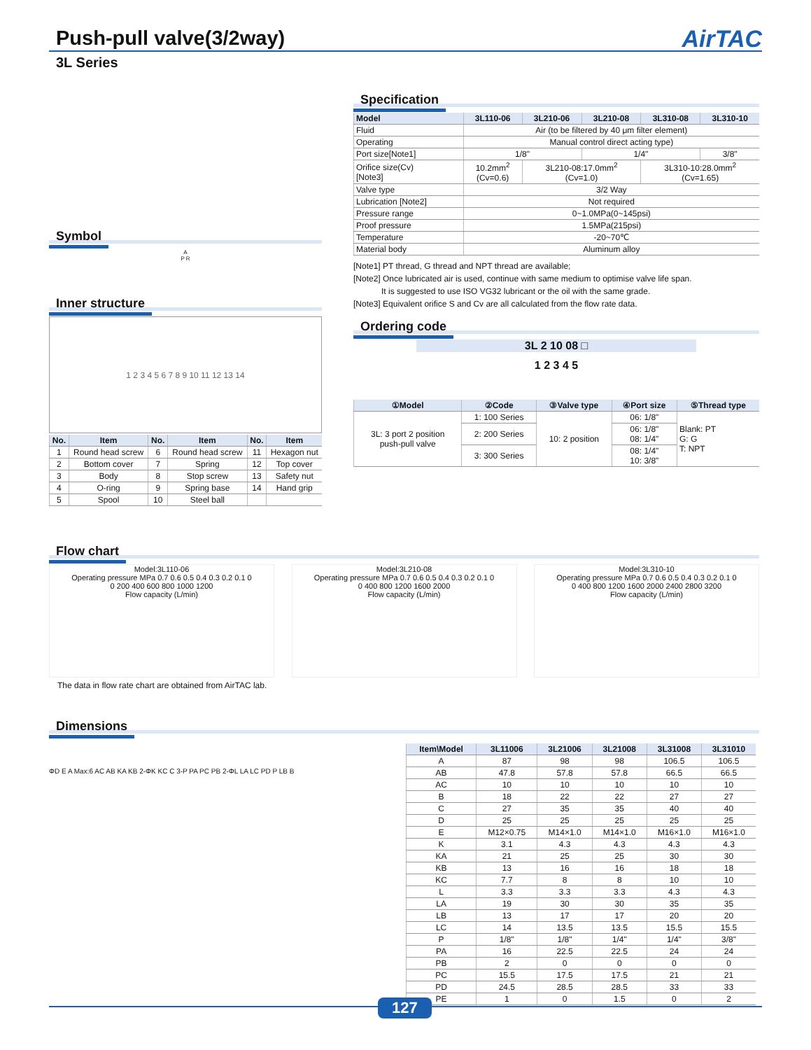Push-pull valve(3/2way) AirTAC
3L Series
Symbol
A
P R
Inner structure
1 2 3 4 5 6 7 8 9 10 11 12 13 14
| No. | Item | No. | Item | No. | Item |
| --- | --- | --- | --- | --- | --- |
| 1 | Round head screw | 6 | Round head screw | 11 | Hexagon nut |
| 2 | Bottom cover | 7 | Spring | 12 | Top cover |
| 3 | Body | 8 | Stop screw | 13 | Safety nut |
| 4 | O-ring | 9 | Spring base | 14 | Hand grip |
| 5 | Spool | 10 | Steel ball | | |
Specification
| Model | 3L110-06 | 3L210-06 | 3L210-08 | 3L310-08 | 3L310-10 |
| --- | --- | --- | --- | --- | --- |
| Fluid | Air (to be filtered by 40 μm filter element) | | | | |
| Operating | Manual control direct acting type) | | | | |
| Port size[Note1] | 1/8" | | 1/4" | | 3/8" |
| Orifice size(Cv) [Note3] | 10.2mm<sup>2</sup> (Cv=0.6) | 3L210-08:17.0mm<sup>2</sup> (Cv=1.0) | | 3L310-10:28.0mm<sup>2</sup> (Cv=1.65) | |
| Valve type | 3/2 Way | | | | |
| Lubrication [Note2] | Not required | | | | |
| Pressure range | 0~1.0MPa(0~145psi) | | | | |
| Proof pressure | 1.5MPa(215psi) | | | | |
| Temperature | -20~70℃ | | | | |
| Material body | Aluminum alloy | | | | |
[Note1] PT thread, G thread and NPT thread are available;
[Note2] Once lubricated air is used, continue with same medium to optimise valve life span.
It is suggested to use ISO VG32 lubricant or the oil with the same grade.
[Note3] Equivalent orifice S and Cv are all calculated from the flow rate data.
Ordering code
3L 2 10 08 □
1 2 3 4 5
| ①Model | ②Code | ③Valve type | ④Port size | ⑤Thread type |
| --- | --- | --- | --- | --- |
| 3L: 3 port 2 position push-pull valve | 1: 100 Series | 10: 2 position | 06: 1/8" | Blank: PT G: G T: NPT |
| | 2: 200 Series | | 06: 1/8" 08: 1/4" | |
| | 3: 300 Series | | 08: 1/4" 10: 3/8" | |
Flow chart
Model:3L110-06
Operating pressure MPa 0.7 0.6 0.5 0.4 0.3 0.2 0.1 0
0 200 400 600 800 1000 1200
Flow capacity (L/min)
Model:3L210-08
Operating pressure MPa 0.7 0.6 0.5 0.4 0.3 0.2 0.1 0
0 400 800 1200 1600 2000
Flow capacity (L/min)
Model:3L310-10
Operating pressure MPa 0.7 0.6 0.5 0.4 0.3 0.2 0.1 0
0 400 800 1200 1600 2000 2400 2800 3200
Flow capacity (L/min)
The data in flow rate chart are obtained from AirTAC lab.
Dimensions
ΦD E A Max:6 AC AB KA KB 2-ΦK KC C 3-P PA PC PB 2-ΦL LA LC PD P LB B
| Item\Model | 3L11006 | 3L21006 | 3L21008 | 3L31008 | 3L31010 |
| --- | --- | --- | --- | --- | --- |
| A | 87 | 98 | 98 | 106.5 | 106.5 |
| AB | 47.8 | 57.8 | 57.8 | 66.5 | 66.5 |
| AC | 10 | 10 | 10 | 10 | 10 |
| B | 18 | 22 | 22 | 27 | 27 |
| C | 27 | 35 | 35 | 40 | 40 |
| D | 25 | 25 | 25 | 25 | 25 |
| E | M12×0.75 | M14×1.0 | M14×1.0 | M16×1.0 | M16×1.0 |
| K | 3.1 | 4.3 | 4.3 | 4.3 | 4.3 |
| KA | 21 | 25 | 25 | 30 | 30 |
| KB | 13 | 16 | 16 | 18 | 18 |
| KC | 7.7 | 8 | 8 | 10 | 10 |
| L | 3.3 | 3.3 | 3.3 | 4.3 | 4.3 |
| LA | 19 | 30 | 30 | 35 | 35 |
| LB | 13 | 17 | 17 | 20 | 20 |
| LC | 14 | 13.5 | 13.5 | 15.5 | 15.5 |
| P | 1/8" | 1/8" | 1/4" | 1/4" | 3/8" |
| PA | 16 | 22.5 | 22.5 | 24 | 24 |
| PB | 2 | 0 | 0 | 0 | 0 |
| PC | 15.5 | 17.5 | 17.5 | 21 | 21 |
| PD | 24.5 | 28.5 | 28.5 | 33 | 33 |
| PE | 1 | 0 | 1.5 | 0 | 2 |
127